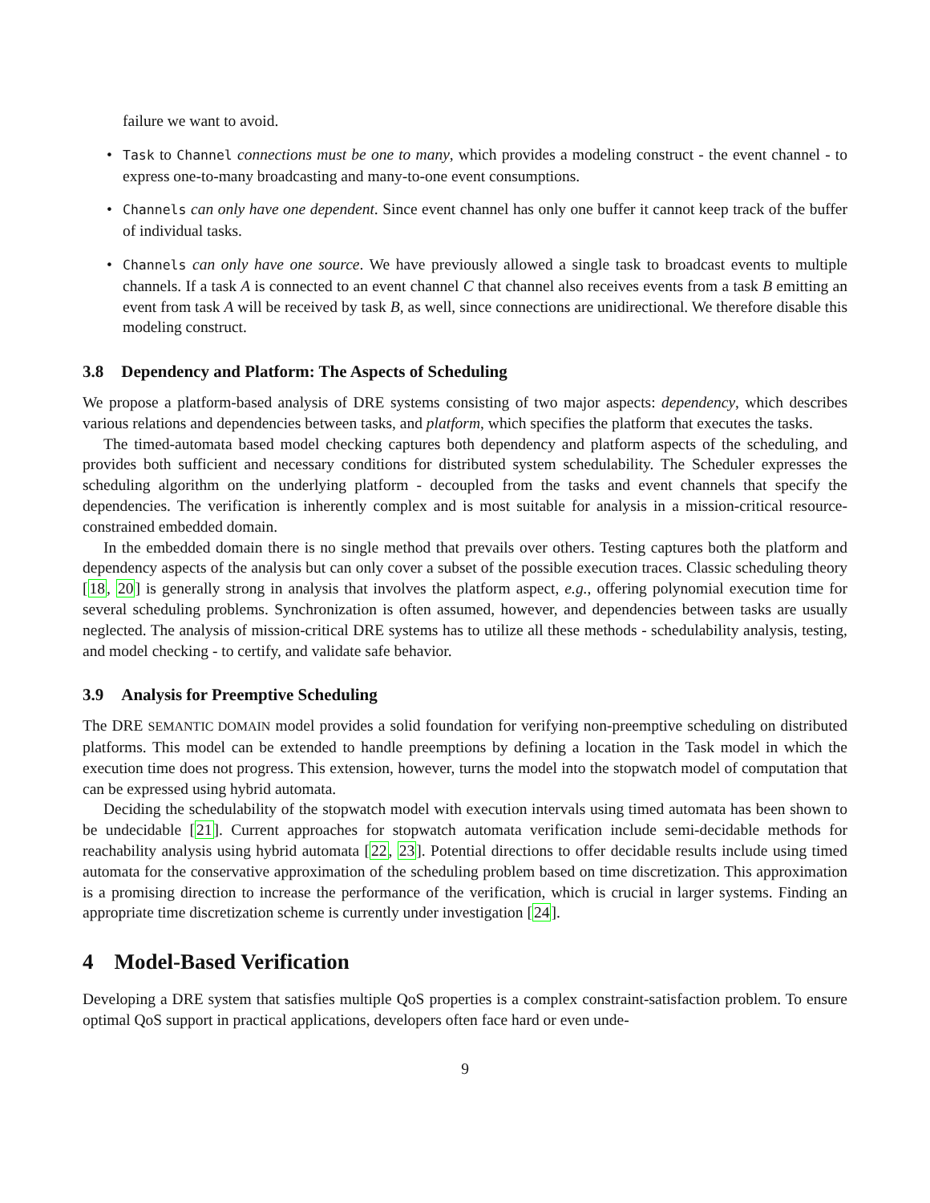failure we want to avoid.
• Task to Channel connections must be one to many, which provides a modeling construct - the event channel - to express one-to-many broadcasting and many-to-one event consumptions.
• Channels can only have one dependent. Since event channel has only one buffer it cannot keep track of the buffer of individual tasks.
• Channels can only have one source. We have previously allowed a single task to broadcast events to multiple channels. If a task A is connected to an event channel C that channel also receives events from a task B emitting an event from task A will be received by task B, as well, since connections are unidirectional. We therefore disable this modeling construct.
3.8 Dependency and Platform: The Aspects of Scheduling
We propose a platform-based analysis of DRE systems consisting of two major aspects: dependency, which describes various relations and dependencies between tasks, and platform, which specifies the platform that executes the tasks.
The timed-automata based model checking captures both dependency and platform aspects of the scheduling, and provides both sufficient and necessary conditions for distributed system schedulability. The Scheduler expresses the scheduling algorithm on the underlying platform - decoupled from the tasks and event channels that specify the dependencies. The verification is inherently complex and is most suitable for analysis in a mission-critical resource-constrained embedded domain.
In the embedded domain there is no single method that prevails over others. Testing captures both the platform and dependency aspects of the analysis but can only cover a subset of the possible execution traces. Classic scheduling theory [18, 20] is generally strong in analysis that involves the platform aspect, e.g., offering polynomial execution time for several scheduling problems. Synchronization is often assumed, however, and dependencies between tasks are usually neglected. The analysis of mission-critical DRE systems has to utilize all these methods - schedulability analysis, testing, and model checking - to certify, and validate safe behavior.
3.9 Analysis for Preemptive Scheduling
The DRE SEMANTIC DOMAIN model provides a solid foundation for verifying non-preemptive scheduling on distributed platforms. This model can be extended to handle preemptions by defining a location in the Task model in which the execution time does not progress. This extension, however, turns the model into the stopwatch model of computation that can be expressed using hybrid automata.
Deciding the schedulability of the stopwatch model with execution intervals using timed automata has been shown to be undecidable [21]. Current approaches for stopwatch automata verification include semi-decidable methods for reachability analysis using hybrid automata [22, 23]. Potential directions to offer decidable results include using timed automata for the conservative approximation of the scheduling problem based on time discretization. This approximation is a promising direction to increase the performance of the verification, which is crucial in larger systems. Finding an appropriate time discretization scheme is currently under investigation [24].
4 Model-Based Verification
Developing a DRE system that satisfies multiple QoS properties is a complex constraint-satisfaction problem. To ensure optimal QoS support in practical applications, developers often face hard or even unde-
9